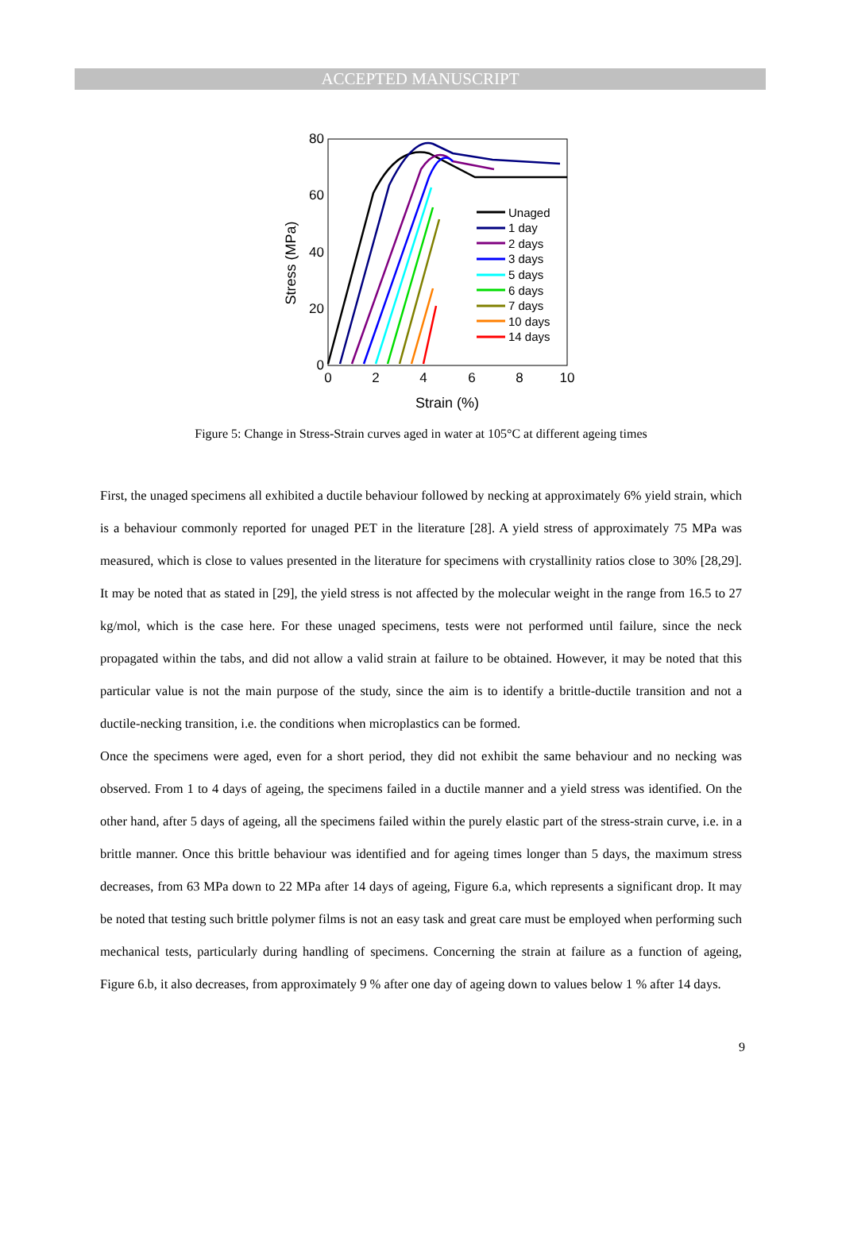ACCEPTED MANUSCRIPT
80
60
40
20
0
0
2
4
6
8
10
Strain (%)
Stress (MPa)
Unaged
1 day
2 days
3 days
5 days
6 days
7 days
10 days
14 days
Figure 5: Change in Stress-Strain curves aged in water at 105°C at different ageing times
First, the unaged specimens all exhibited a ductile behaviour followed by necking at approximately 6% yield strain, which is a behaviour commonly reported for unaged PET in the literature [28]. A yield stress of approximately 75 MPa was measured, which is close to values presented in the literature for specimens with crystallinity ratios close to 30% [28,29]. It may be noted that as stated in [29], the yield stress is not affected by the molecular weight in the range from 16.5 to 27 kg/mol, which is the case here. For these unaged specimens, tests were not performed until failure, since the neck propagated within the tabs, and did not allow a valid strain at failure to be obtained. However, it may be noted that this particular value is not the main purpose of the study, since the aim is to identify a brittle-ductile transition and not a ductile-necking transition, i.e. the conditions when microplastics can be formed.
Once the specimens were aged, even for a short period, they did not exhibit the same behaviour and no necking was observed. From 1 to 4 days of ageing, the specimens failed in a ductile manner and a yield stress was identified. On the other hand, after 5 days of ageing, all the specimens failed within the purely elastic part of the stress-strain curve, i.e. in a brittle manner. Once this brittle behaviour was identified and for ageing times longer than 5 days, the maximum stress decreases, from 63 MPa down to 22 MPa after 14 days of ageing, Figure 6.a, which represents a significant drop. It may be noted that testing such brittle polymer films is not an easy task and great care must be employed when performing such mechanical tests, particularly during handling of specimens. Concerning the strain at failure as a function of ageing, Figure 6.b, it also decreases, from approximately 9 % after one day of ageing down to values below 1 % after 14 days.
9